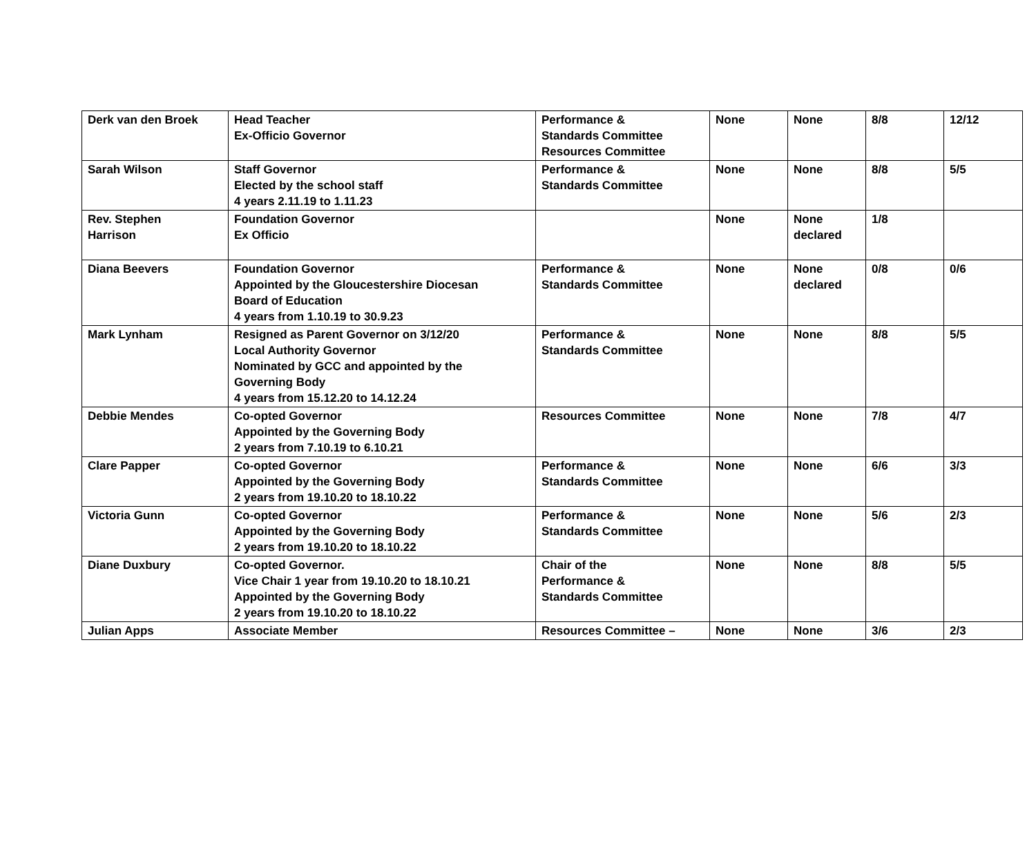| Derk van den Broek | Head Teacher Ex-Officio Governor | Performance & Standards Committee Resources Committee | None | None | 8/8 | 12/12 |
| Sarah Wilson | Staff Governor Elected by the school staff 4 years 2.11.19 to 1.11.23 | Performance & Standards Committee | None | None | 8/8 | 5/5 |
| Rev. Stephen Harrison | Foundation Governor Ex Officio | | None | None declared | 1/8 | |
| Diana Beevers | Foundation Governor Appointed by the Gloucestershire Diocesan Board of Education 4 years from 1.10.19 to 30.9.23 | Performance & Standards Committee | None | None declared | 0/8 | 0/6 |
| Mark Lynham | Resigned as Parent Governor on 3/12/20 Local Authority Governor Nominated by GCC and appointed by the Governing Body 4 years from 15.12.20 to 14.12.24 | Performance & Standards Committee | None | None | 8/8 | 5/5 |
| Debbie Mendes | Co-opted Governor Appointed by the Governing Body 2 years from 7.10.19 to 6.10.21 | Resources Committee | None | None | 7/8 | 4/7 |
| Clare Papper | Co-opted Governor Appointed by the Governing Body 2 years from 19.10.20 to 18.10.22 | Performance & Standards Committee | None | None | 6/6 | 3/3 |
| Victoria Gunn | Co-opted Governor Appointed by the Governing Body 2 years from 19.10.20 to 18.10.22 | Performance & Standards Committee | None | None | 5/6 | 2/3 |
| Diane Duxbury | Co-opted Governor. Vice Chair 1 year from 19.10.20 to 18.10.21 Appointed by the Governing Body 2 years from 19.10.20 to 18.10.22 | Chair of the Performance & Standards Committee | None | None | 8/8 | 5/5 |
| Julian Apps | Associate Member | Resources Committee – | None | None | 3/6 | 2/3 |